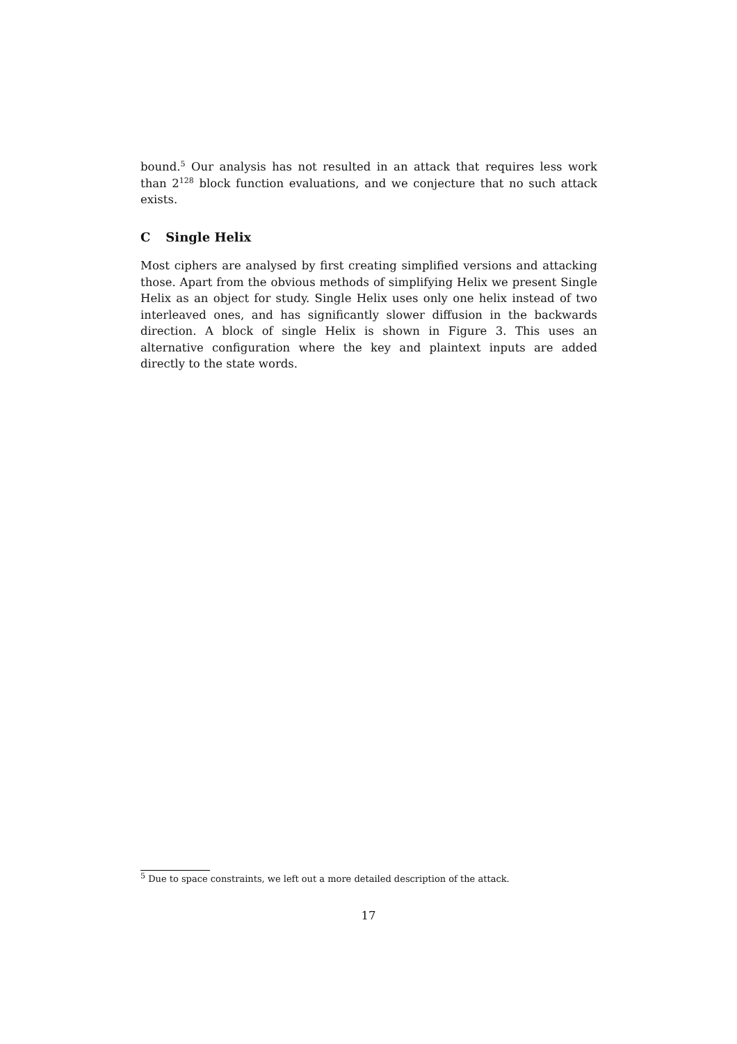bound.<sup>5</sup> Our analysis has not resulted in an attack that requires less work than 2<sup>128</sup> block function evaluations, and we conjecture that no such attack exists.
C Single Helix
Most ciphers are analysed by first creating simplified versions and attacking those. Apart from the obvious methods of simplifying Helix we present Single Helix as an object for study. Single Helix uses only one helix instead of two interleaved ones, and has significantly slower diffusion in the backwards direction. A block of single Helix is shown in Figure 3. This uses an alternative configuration where the key and plaintext inputs are added directly to the state words.
<sup>5</sup> Due to space constraints, we left out a more detailed description of the attack.
17